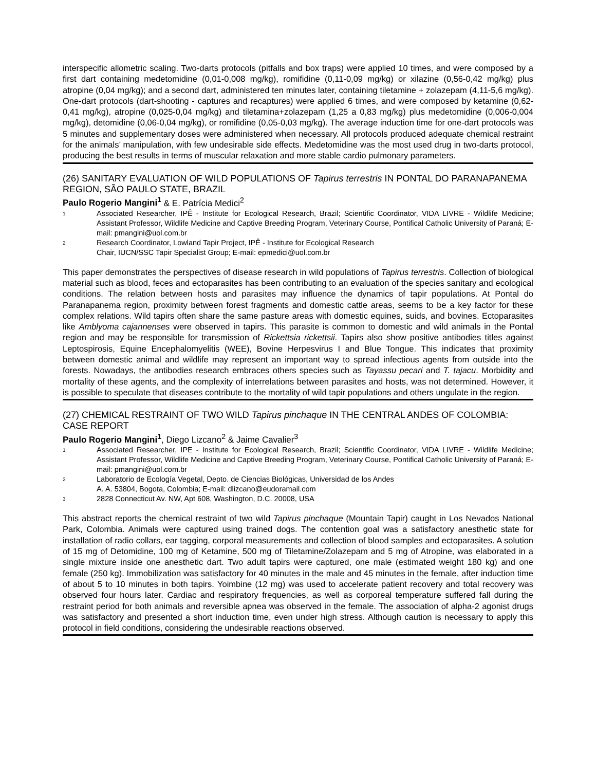interspecific allometric scaling. Two-darts protocols (pitfalls and box traps) were applied 10 times, and were composed by a first dart containing medetomidine (0,01-0,008 mg/kg), romifidine (0,11-0,09 mg/kg) or xilazine (0,56-0,42 mg/kg) plus atropine (0,04 mg/kg); and a second dart, administered ten minutes later, containing tiletamine + zolazepam (4,11-5,6 mg/kg). One-dart protocols (dart-shooting - captures and recaptures) were applied 6 times, and were composed by ketamine (0,62-0,41 mg/kg), atropine (0,025-0,04 mg/kg) and tiletamina+zolazepam (1,25 a 0,83 mg/kg) plus medetomidine (0,006-0,004 mg/kg), detomidine (0,06-0,04 mg/kg), or romifidine (0,05-0,03 mg/kg). The average induction time for one-dart protocols was 5 minutes and supplementary doses were administered when necessary. All protocols produced adequate chemical restraint for the animals’ manipulation, with few undesirable side effects. Medetomidine was the most used drug in two-darts protocol, producing the best results in terms of muscular relaxation and more stable cardio pulmonary parameters.
(26) SANITARY EVALUATION OF WILD POPULATIONS OF Tapirus terrestris IN PONTAL DO PARANAPANEMA REGION, SÃO PAULO STATE, BRAZIL
Paulo Rogerio Mangini<sup>1</sup> & E. Patrícia Medici<sup>2</sup>
1 Associated Researcher, IPÊ - Institute for Ecological Research, Brazil; Scientific Coordinator, VIDA LIVRE - Wildlife Medicine; Assistant Professor, Wildlife Medicine and Captive Breeding Program, Veterinary Course, Pontifical Catholic University of Paraná; E-mail: pmangini@uol.com.br
2 Research Coordinator, Lowland Tapir Project, IPÊ - Institute for Ecological Research
Chair, IUCN/SSC Tapir Specialist Group; E-mail: epmedici@uol.com.br
This paper demonstrates the perspectives of disease research in wild populations of Tapirus terrestris. Collection of biological material such as blood, feces and ectoparasites has been contributing to an evaluation of the species sanitary and ecological conditions. The relation between hosts and parasites may influence the dynamics of tapir populations. At Pontal do Paranapanema region, proximity between forest fragments and domestic cattle areas, seems to be a key factor for these complex relations. Wild tapirs often share the same pasture areas with domestic equines, suids, and bovines. Ectoparasites like Amblyoma cajannenses were observed in tapirs. This parasite is common to domestic and wild animals in the Pontal region and may be responsible for transmission of Rickettsia rickettsii. Tapirs also show positive antibodies titles against Leptospirosis, Equine Encephalomyelitis (WEE), Bovine Herpesvirus I and Blue Tongue. This indicates that proximity between domestic animal and wildlife may represent an important way to spread infectious agents from outside into the forests. Nowadays, the antibodies research embraces others species such as Tayassu pecari and T. tajacu. Morbidity and mortality of these agents, and the complexity of interrelations between parasites and hosts, was not determined. However, it is possible to speculate that diseases contribute to the mortality of wild tapir populations and others ungulate in the region.
(27) CHEMICAL RESTRAINT OF TWO WILD Tapirus pinchaque IN THE CENTRAL ANDES OF COLOMBIA: CASE REPORT
Paulo Rogerio Mangini<sup>1</sup>, Diego Lizcano<sup>2</sup> & Jaime Cavalier<sup>3</sup>
1 Associated Researcher, IPE - Institute for Ecological Research, Brazil; Scientific Coordinator, VIDA LIVRE - Wildlife Medicine; Assistant Professor, Wildlife Medicine and Captive Breeding Program, Veterinary Course, Pontifical Catholic University of Paraná; E-mail: pmangini@uol.com.br
2 Laboratorio de Ecología Vegetal, Depto. de Ciencias Biológicas, Universidad de los Andes
A. A. 53804, Bogota, Colombia; E-mail: dlizcano@eudoramail.com
3 2828 Connecticut Av. NW, Apt 608, Washington, D.C. 20008, USA
This abstract reports the chemical restraint of two wild Tapirus pinchaque (Mountain Tapir) caught in Los Nevados National Park, Colombia. Animals were captured using trained dogs. The contention goal was a satisfactory anesthetic state for installation of radio collars, ear tagging, corporal measurements and collection of blood samples and ectoparasites. A solution of 15 mg of Detomidine, 100 mg of Ketamine, 500 mg of Tiletamine/Zolazepam and 5 mg of Atropine, was elaborated in a single mixture inside one anesthetic dart. Two adult tapirs were captured, one male (estimated weight 180 kg) and one female (250 kg). Immobilization was satisfactory for 40 minutes in the male and 45 minutes in the female, after induction time of about 5 to 10 minutes in both tapirs. Yoimbine (12 mg) was used to accelerate patient recovery and total recovery was observed four hours later. Cardiac and respiratory frequencies, as well as corporeal temperature suffered fall during the restraint period for both animals and reversible apnea was observed in the female. The association of alpha-2 agonist drugs was satisfactory and presented a short induction time, even under high stress. Although caution is necessary to apply this protocol in field conditions, considering the undesirable reactions observed.